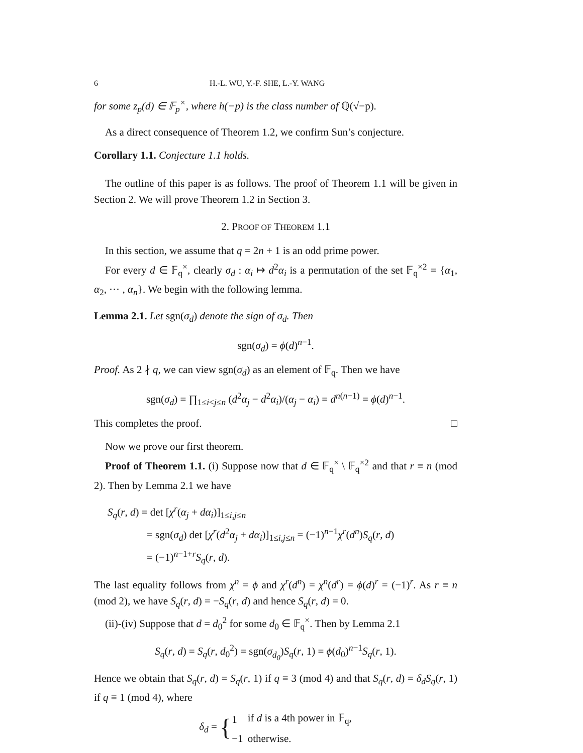6 H.-L. WU, Y.-F. SHE, L.-Y. WANG
for some z<sub>p</sub>(d) ∈ 𝔽<sub>p</sub><sup>×</sup>, where h(−p) is the class number of ℚ(√−p).
As a direct consequence of Theorem 1.2, we confirm Sun’s conjecture.
Corollary 1.1. Conjecture 1.1 holds.
The outline of this paper is as follows. The proof of Theorem 1.1 will be given in Section 2. We will prove Theorem 1.2 in Section 3.
2. PROOF OF THEOREM 1.1
In this section, we assume that q = 2n + 1 is an odd prime power.
For every d ∈ 𝔽<sub>q</sub><sup>×</sup>, clearly σ<sub>d</sub> : α<sub>i</sub> ↦ d<sup>2</sup>α<sub>i</sub> is a permutation of the set 𝔽<sub>q</sub><sup>×2</sup> = {α<sub>1</sub>, α<sub>2</sub>, ⋯ , α<sub>n</sub>}. We begin with the following lemma.
Lemma 2.1. Let sgn(σ<sub>d</sub>) denote the sign of σ<sub>d</sub>. Then
sgn(σ<sub>d</sub>) = ϕ(d)<sup>n−1</sup>.
Proof. As 2 ∤ q, we can view sgn(σ<sub>d</sub>) as an element of 𝔽<sub>q</sub>. Then we have
sgn(σ<sub>d</sub>) = ∏<sub>1≤i<j≤n</sub> (d<sup>2</sup>α<sub>j</sub> − d<sup>2</sup>α<sub>i</sub>)/(α<sub>j</sub> − α<sub>i</sub>) = d<sup>n(n−1)</sup> = ϕ(d)<sup>n−1</sup>.
This completes the proof. □
Now we prove our first theorem.
Proof of Theorem 1.1. (i) Suppose now that d ∈ 𝔽<sub>q</sub><sup>×</sup> \ 𝔽<sub>q</sub><sup>×2</sup> and that r ≡ n (mod 2). Then by Lemma 2.1 we have
S<sub>q</sub>(r, d) = det [χ<sup>r</sup>(α<sub>j</sub> + dα<sub>i</sub>)]<sub>1≤i,j≤n</sub>
= sgn(σ<sub>d</sub>) det [χ<sup>r</sup>(d<sup>2</sup>α<sub>j</sub> + dα<sub>i</sub>)]<sub>1≤i,j≤n</sub> = (−1)<sup>n−1</sup>χ<sup>r</sup>(d<sup>n</sup>)S<sub>q</sub>(r, d)
= (−1)<sup>n−1+r</sup>S<sub>q</sub>(r, d).
The last equality follows from χ<sup>n</sup> = ϕ and χ<sup>r</sup>(d<sup>n</sup>) = χ<sup>n</sup>(d<sup>r</sup>) = ϕ(d)<sup>r</sup> = (−1)<sup>r</sup>. As r ≡ n (mod 2), we have S<sub>q</sub>(r, d) = −S<sub>q</sub>(r, d) and hence S<sub>q</sub>(r, d) = 0.
(ii)-(iv) Suppose that d = d<sub>0</sub><sup>2</sup> for some d<sub>0</sub> ∈ 𝔽<sub>q</sub><sup>×</sup>. Then by Lemma 2.1
S<sub>q</sub>(r, d) = S<sub>q</sub>(r, d<sub>0</sub><sup>2</sup>) = sgn(σ<sub>d<sub>0</sub></sub>)S<sub>q</sub>(r, 1) = ϕ(d<sub>0</sub>)<sup>n−1</sup>S<sub>q</sub>(r, 1).
Hence we obtain that S<sub>q</sub>(r, d) = S<sub>q</sub>(r, 1) if q ≡ 3 (mod 4) and that S<sub>q</sub>(r, d) = δ<sub>d</sub>S<sub>q</sub>(r, 1) if q ≡ 1 (mod 4), where
δ<sub>d</sub> = {
| 1 | if d is a 4th power in 𝔽<sub>q</sub>, |
| −1 | otherwise. |